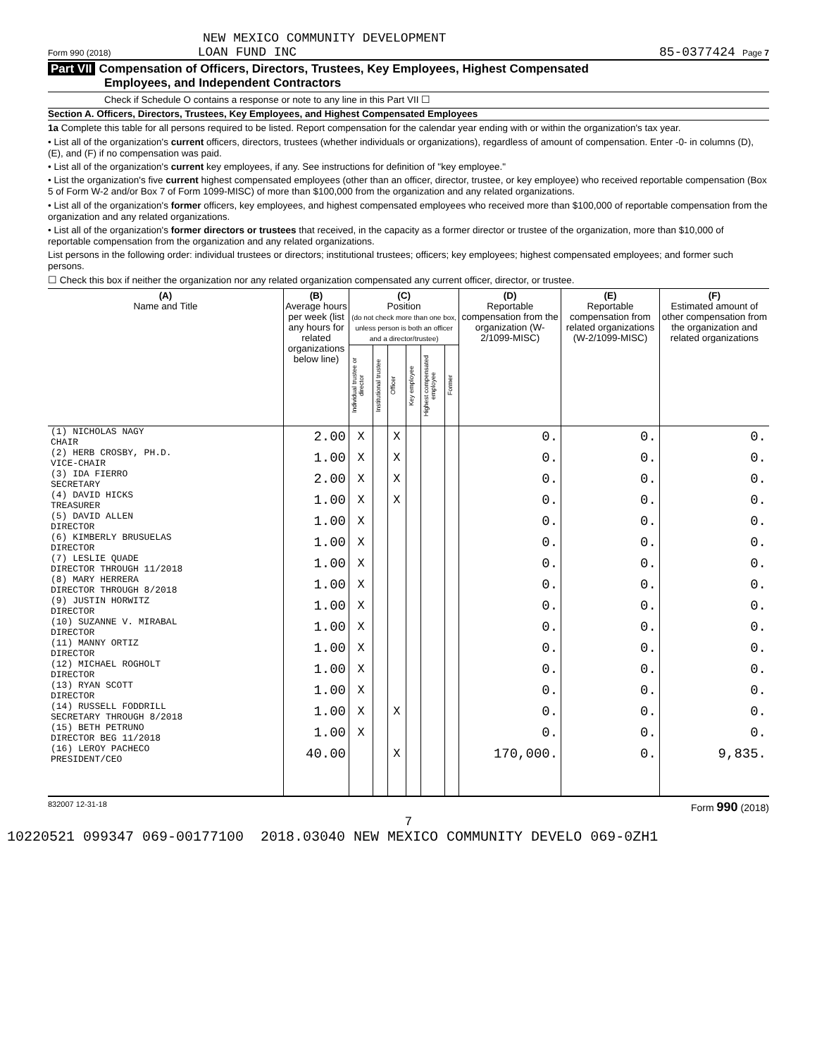NEW MEXICO COMMUNITY DEVELOPMENT
Form 990 (2018) LOAN FUND INC 85-0377424 Page 7
Part VII Compensation of Officers, Directors, Trustees, Key Employees, Highest Compensated
Employees, and Independent Contractors
Check if Schedule O contains a response or note to any line in this Part VII ☐
Section A. Officers, Directors, Trustees, Key Employees, and Highest Compensated Employees
1a Complete this table for all persons required to be listed. Report compensation for the calendar year ending with or within the organization's tax year.
• List all of the organization's current officers, directors, trustees (whether individuals or organizations), regardless of amount of compensation. Enter -0- in columns (D), (E), and (F) if no compensation was paid.
• List all of the organization's current key employees, if any. See instructions for definition of "key employee."
• List the organization's five current highest compensated employees (other than an officer, director, trustee, or key employee) who received reportable compensation (Box 5 of Form W-2 and/or Box 7 of Form 1099-MISC) of more than $100,000 from the organization and any related organizations.
• List all of the organization's former officers, key employees, and highest compensated employees who received more than $100,000 of reportable compensation from the organization and any related organizations.
• List all of the organization's former directors or trustees that received, in the capacity as a former director or trustee of the organization, more than $10,000 of reportable compensation from the organization and any related organizations.
List persons in the following order: individual trustees or directors; institutional trustees; officers; key employees; highest compensated employees; and former such persons.
☐ Check this box if neither the organization nor any related organization compensated any current officer, director, or trustee.
| (A) Name and Title | (B) Average hours per week (list any hours for related organizations below line) | (C) Position (do not check more than one box, unless person is both an officer and a director/trustee) | | | | | | (D) Reportable compensation from the organization (W-2/1099-MISC) | (E) Reportable compensation from related organizations (W-2/1099-MISC) | (F) Estimated amount of other compensation from the organization and related organizations |
| --- | --- | --- | --- | --- | --- | --- | --- | --- | --- | --- |
| | | Individual trustee or director | Institutional trustee | Officer | Key employee | Highest compensated employee | Former | | | |
| (1) NICHOLAS NAGY CHAIR | 2.00 | X | | X | | | | 0. | 0. | 0. |
| (2) HERB CROSBY, PH.D. VICE-CHAIR | 1.00 | X | | X | | | | 0. | 0. | 0. |
| (3) IDA FIERRO SECRETARY | 2.00 | X | | X | | | | 0. | 0. | 0. |
| (4) DAVID HICKS TREASURER | 1.00 | X | | X | | | | 0. | 0. | 0. |
| (5) DAVID ALLEN DIRECTOR | 1.00 | X | | | | | | 0. | 0. | 0. |
| (6) KIMBERLY BRUSUELAS DIRECTOR | 1.00 | X | | | | | | 0. | 0. | 0. |
| (7) LESLIE QUADE DIRECTOR THROUGH 11/2018 | 1.00 | X | | | | | | 0. | 0. | 0. |
| (8) MARY HERRERA DIRECTOR THROUGH 8/2018 | 1.00 | X | | | | | | 0. | 0. | 0. |
| (9) JUSTIN HORWITZ DIRECTOR | 1.00 | X | | | | | | 0. | 0. | 0. |
| (10) SUZANNE V. MIRABAL DIRECTOR | 1.00 | X | | | | | | 0. | 0. | 0. |
| (11) MANNY ORTIZ DIRECTOR | 1.00 | X | | | | | | 0. | 0. | 0. |
| (12) MICHAEL ROGHOLT DIRECTOR | 1.00 | X | | | | | | 0. | 0. | 0. |
| (13) RYAN SCOTT DIRECTOR | 1.00 | X | | | | | | 0. | 0. | 0. |
| (14) RUSSELL FODDRILL SECRETARY THROUGH 8/2018 | 1.00 | X | | X | | | | 0. | 0. | 0. |
| (15) BETH PETRUNO DIRECTOR BEG 11/2018 | 1.00 | X | | | | | | 0. | 0. | 0. |
| (16) LEROY PACHECO PRESIDENT/CEO | 40.00 | | | X | | | | 170,000. | 0. | 9,835. |
832007 12-31-18 Form 990 (2018)
7
10220521 099347 069-00177100 2018.03040 NEW MEXICO COMMUNITY DEVELO 069-0ZH1